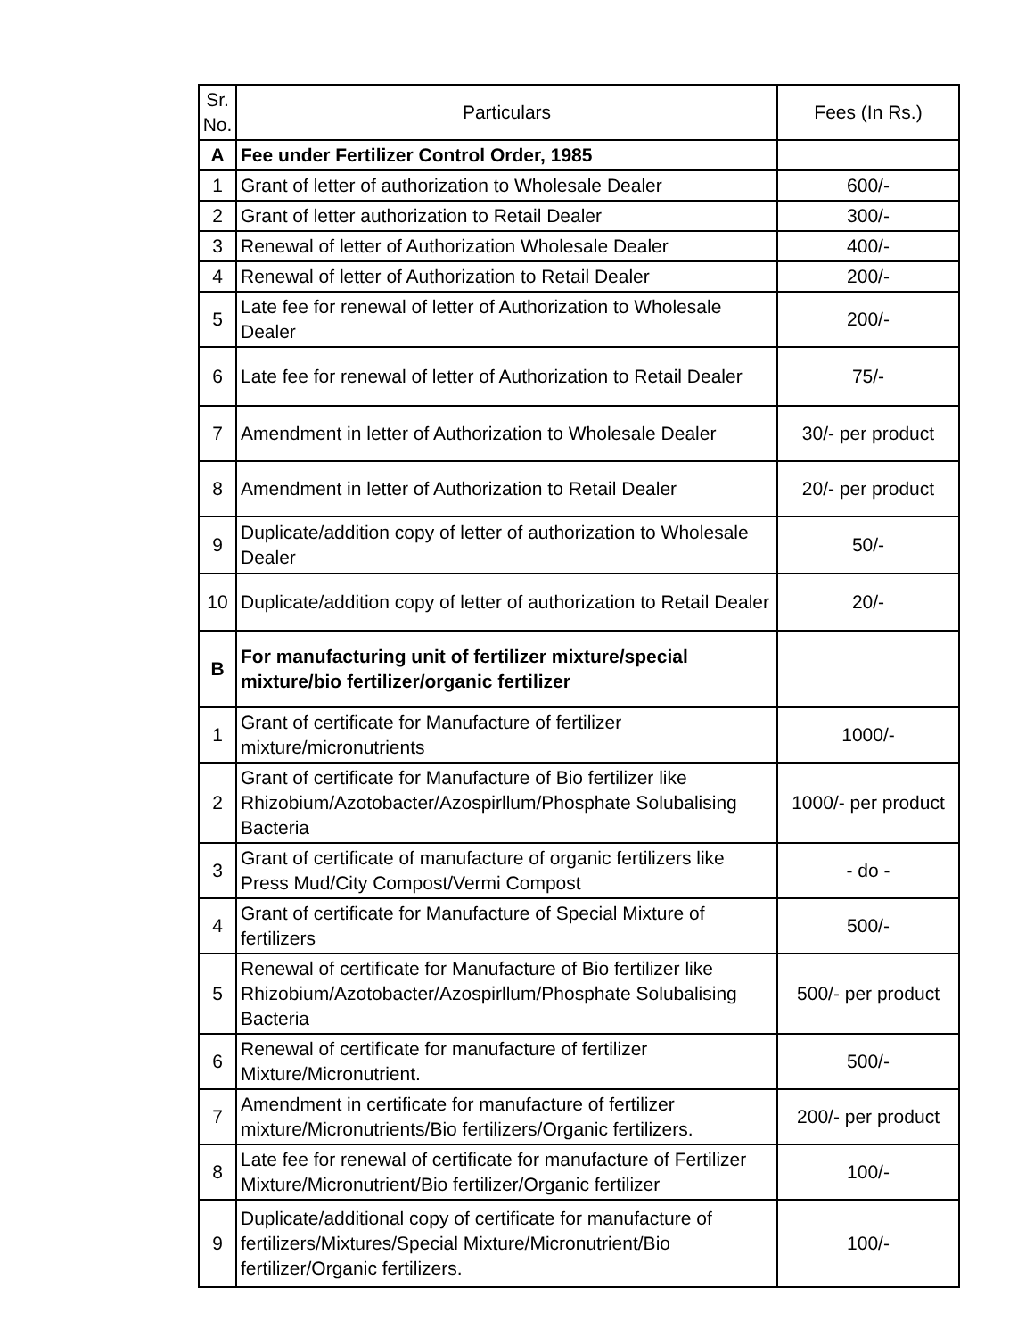| Sr. No. | Particulars | Fees (In Rs.) |
| --- | --- | --- |
| A | Fee under Fertilizer Control Order, 1985 | |
| 1 | Grant of letter of authorization to Wholesale Dealer | 600/- |
| 2 | Grant of letter authorization to Retail Dealer | 300/- |
| 3 | Renewal of letter of Authorization Wholesale Dealer | 400/- |
| 4 | Renewal of letter of Authorization to Retail Dealer | 200/- |
| 5 | Late fee for renewal of letter of Authorization to Wholesale Dealer | 200/- |
| 6 | Late fee for renewal of letter of Authorization to Retail Dealer | 75/- |
| 7 | Amendment in letter of Authorization to Wholesale Dealer | 30/- per product |
| 8 | Amendment in letter of Authorization to Retail Dealer | 20/- per product |
| 9 | Duplicate/addition copy of letter of authorization to Wholesale Dealer | 50/- |
| 10 | Duplicate/addition copy of letter of authorization to Retail Dealer | 20/- |
| B | For manufacturing unit of fertilizer mixture/special mixture/bio fertilizer/organic fertilizer | |
| 1 | Grant of certificate for Manufacture of fertilizer mixture/micronutrients | 1000/- |
| 2 | Grant of certificate for Manufacture of Bio fertilizer like Rhizobium/Azotobacter/Azospirllum/Phosphate Solubalising Bacteria | 1000/- per product |
| 3 | Grant of certificate of manufacture of organic fertilizers like Press Mud/City Compost/Vermi Compost | - do - |
| 4 | Grant of certificate for Manufacture of Special Mixture of fertilizers | 500/- |
| 5 | Renewal of certificate for Manufacture of Bio fertilizer like Rhizobium/Azotobacter/Azospirllum/Phosphate Solubalising Bacteria | 500/- per product |
| 6 | Renewal of certificate for manufacture of fertilizer Mixture/Micronutrient. | 500/- |
| 7 | Amendment in certificate for manufacture of fertilizer mixture/Micronutrients/Bio fertilizers/Organic fertilizers. | 200/- per product |
| 8 | Late fee for renewal of certificate for manufacture of Fertilizer Mixture/Micronutrient/Bio fertilizer/Organic fertilizer | 100/- |
| 9 | Duplicate/additional copy of certificate for manufacture of fertilizers/Mixtures/Special Mixture/Micronutrient/Bio fertilizer/Organic fertilizers. | 100/- |